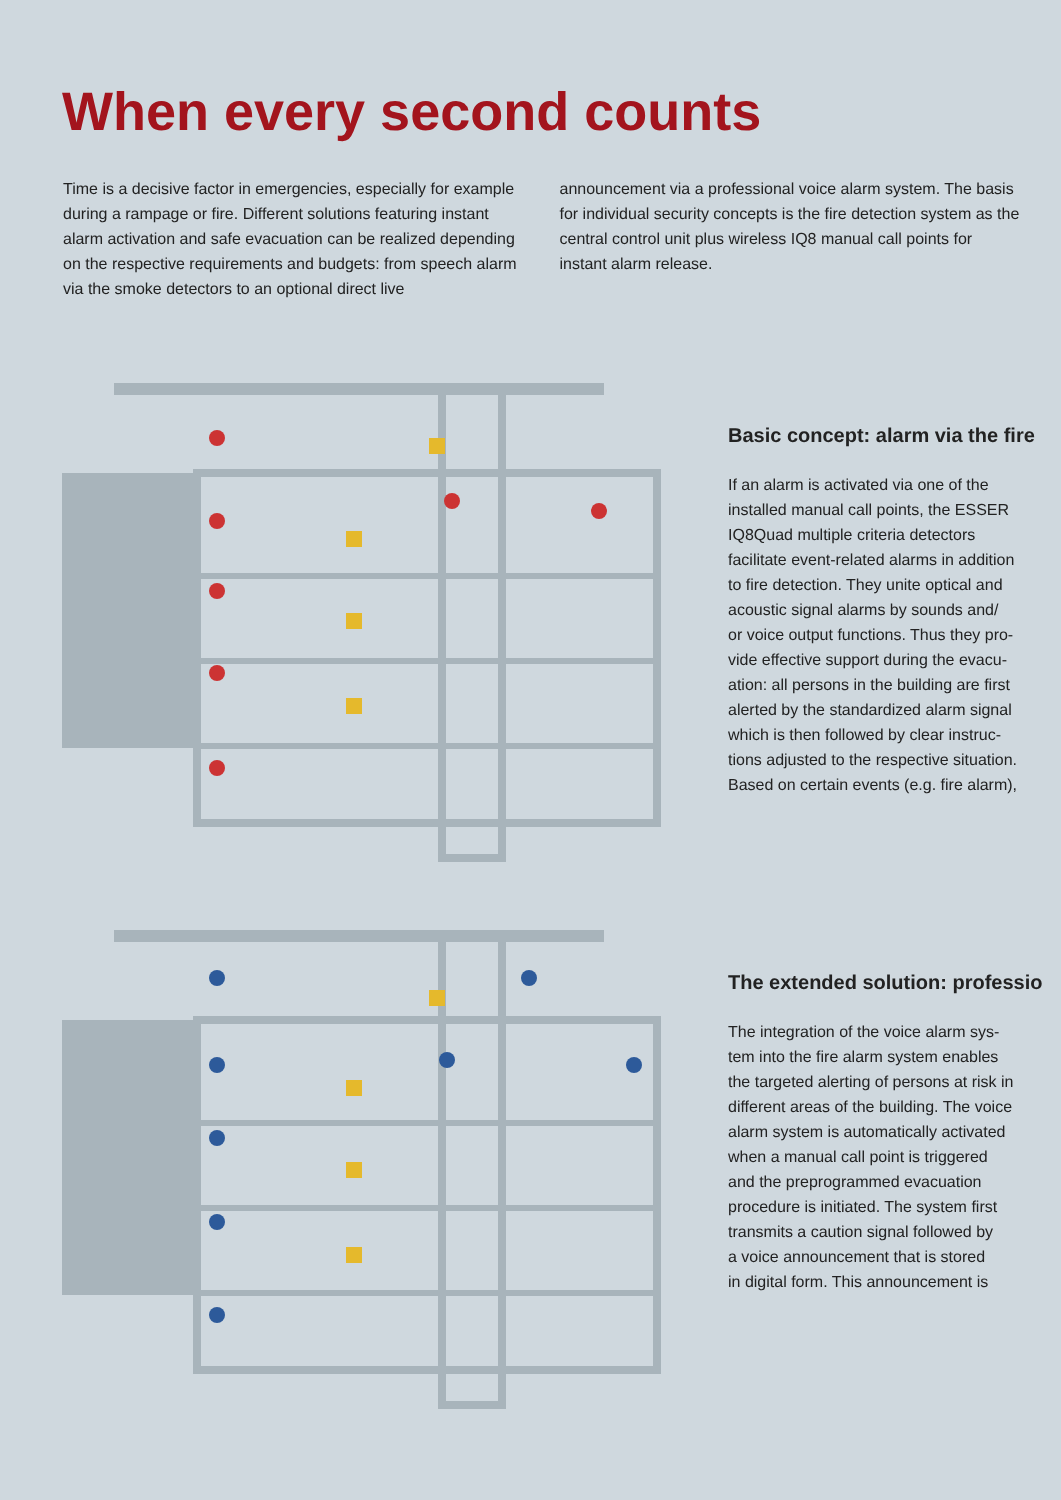When every second counts
Time is a decisive factor in emergencies, especially for example during a rampage or fire. Different solutions featuring instant alarm activation and safe evacuation can be realized depend­ing on the respective requirements and budgets: from speech alarm via the smoke detectors to an optional direct live
announcement via a professional voice alarm system. The basis for individual security concepts is the fire detection system as the central control unit plus wireless IQ8 manual call points for instant alarm release.
Basic concept: alarm via the fire
If an alarm is activated via one of the
installed manual call points, the ESSER
IQ8Quad multiple criteria detectors
facilitate event-related alarms in addition
to fire detection. They unite optical and
acoustic signal alarms by sounds and/
or voice output functions. Thus they pro-
vide effective support during the evacu-
ation: all persons in the building are first
alerted by the standardized alarm signal
which is then followed by clear instruc-
tions adjusted to the respective situation.
Based on certain events (e.g. fire alarm),
The extended solution: professio
The integration of the voice alarm sys-
tem into the fire alarm system enables
the targeted alerting of persons at risk in
different areas of the building. The voice
alarm system is automatically activated
when a manual call point is triggered
and the preprogrammed evacuation
procedure is initiated. The system first
transmits a caution signal followed by
a voice announcement that is stored
in digital form. This announcement is